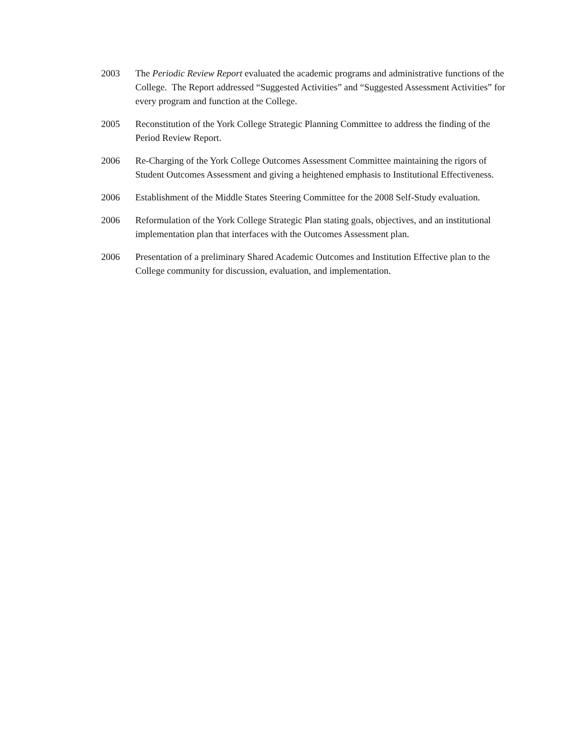2003 The Periodic Review Report evaluated the academic programs and administrative functions of the College. The Report addressed “Suggested Activities” and “Suggested Assessment Activities” for every program and function at the College.
2005 Reconstitution of the York College Strategic Planning Committee to address the finding of the Period Review Report.
2006 Re-Charging of the York College Outcomes Assessment Committee maintaining the rigors of Student Outcomes Assessment and giving a heightened emphasis to Institutional Effectiveness.
2006 Establishment of the Middle States Steering Committee for the 2008 Self-Study evaluation.
2006 Reformulation of the York College Strategic Plan stating goals, objectives, and an institutional implementation plan that interfaces with the Outcomes Assessment plan.
2006 Presentation of a preliminary Shared Academic Outcomes and Institution Effective plan to the College community for discussion, evaluation, and implementation.